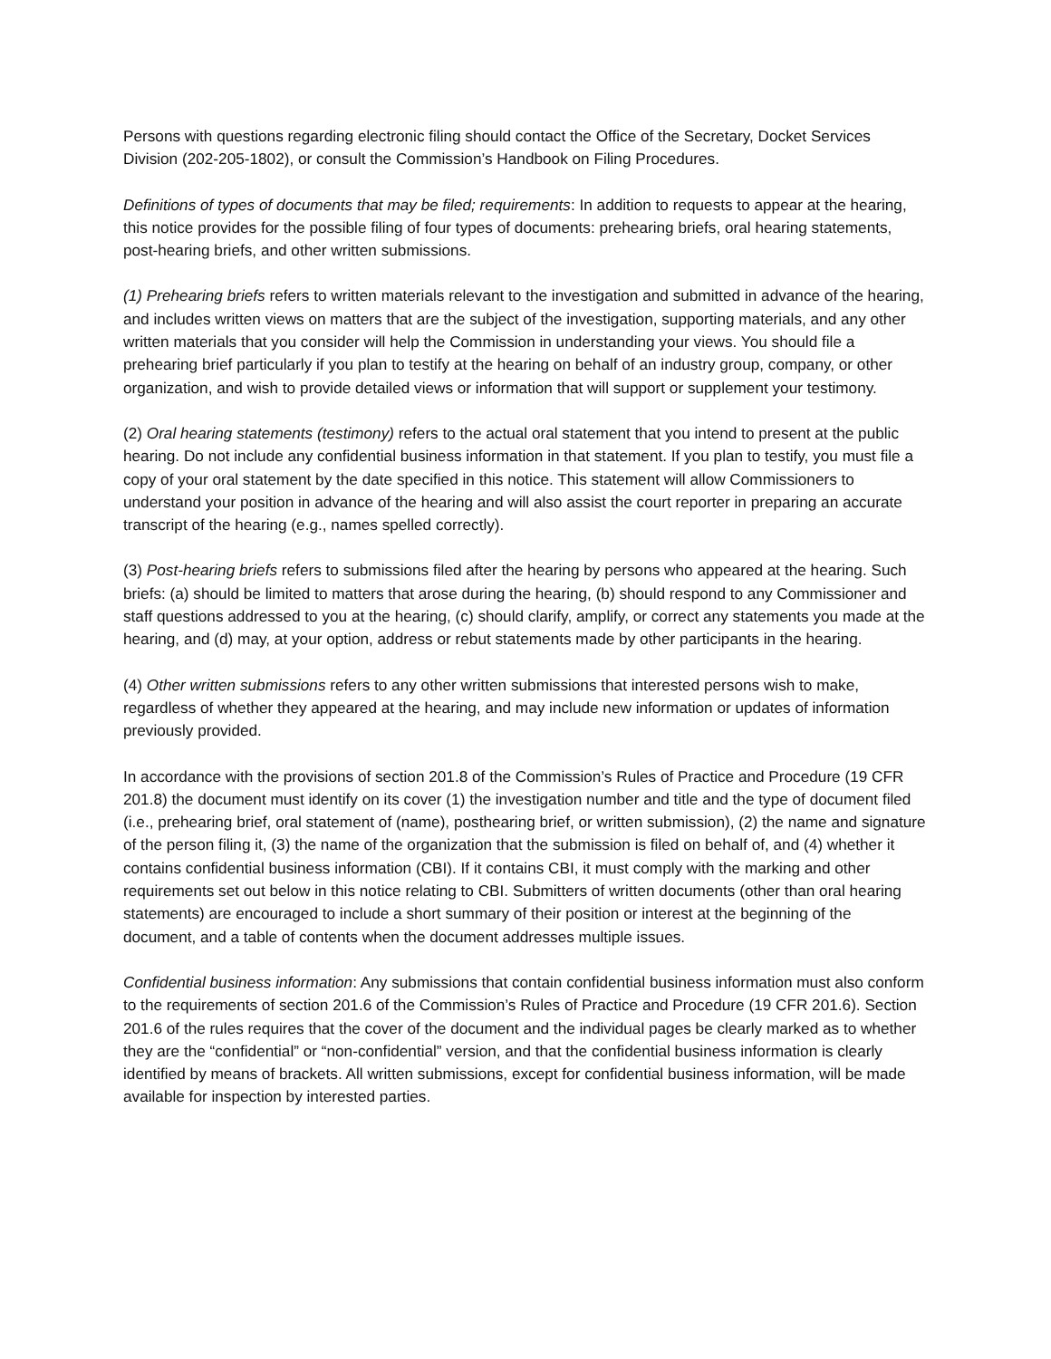Persons with questions regarding electronic filing should contact the Office of the Secretary, Docket Services Division (202-205-1802), or consult the Commission’s Handbook on Filing Procedures.
Definitions of types of documents that may be filed; requirements: In addition to requests to appear at the hearing, this notice provides for the possible filing of four types of documents: prehearing briefs, oral hearing statements, post-hearing briefs, and other written submissions.
(1) Prehearing briefs refers to written materials relevant to the investigation and submitted in advance of the hearing, and includes written views on matters that are the subject of the investigation, supporting materials, and any other written materials that you consider will help the Commission in understanding your views. You should file a prehearing brief particularly if you plan to testify at the hearing on behalf of an industry group, company, or other organization, and wish to provide detailed views or information that will support or supplement your testimony.
(2) Oral hearing statements (testimony) refers to the actual oral statement that you intend to present at the public hearing. Do not include any confidential business information in that statement. If you plan to testify, you must file a copy of your oral statement by the date specified in this notice. This statement will allow Commissioners to understand your position in advance of the hearing and will also assist the court reporter in preparing an accurate transcript of the hearing (e.g., names spelled correctly).
(3) Post-hearing briefs refers to submissions filed after the hearing by persons who appeared at the hearing. Such briefs: (a) should be limited to matters that arose during the hearing, (b) should respond to any Commissioner and staff questions addressed to you at the hearing, (c) should clarify, amplify, or correct any statements you made at the hearing, and (d) may, at your option, address or rebut statements made by other participants in the hearing.
(4) Other written submissions refers to any other written submissions that interested persons wish to make, regardless of whether they appeared at the hearing, and may include new information or updates of information previously provided.
In accordance with the provisions of section 201.8 of the Commission’s Rules of Practice and Procedure (19 CFR 201.8) the document must identify on its cover (1) the investigation number and title and the type of document filed (i.e., prehearing brief, oral statement of (name), posthearing brief, or written submission), (2) the name and signature of the person filing it, (3) the name of the organization that the submission is filed on behalf of, and (4) whether it contains confidential business information (CBI). If it contains CBI, it must comply with the marking and other requirements set out below in this notice relating to CBI. Submitters of written documents (other than oral hearing statements) are encouraged to include a short summary of their position or interest at the beginning of the document, and a table of contents when the document addresses multiple issues.
Confidential business information: Any submissions that contain confidential business information must also conform to the requirements of section 201.6 of the Commission’s Rules of Practice and Procedure (19 CFR 201.6). Section 201.6 of the rules requires that the cover of the document and the individual pages be clearly marked as to whether they are the “confidential” or “non-confidential” version, and that the confidential business information is clearly identified by means of brackets. All written submissions, except for confidential business information, will be made available for inspection by interested parties.